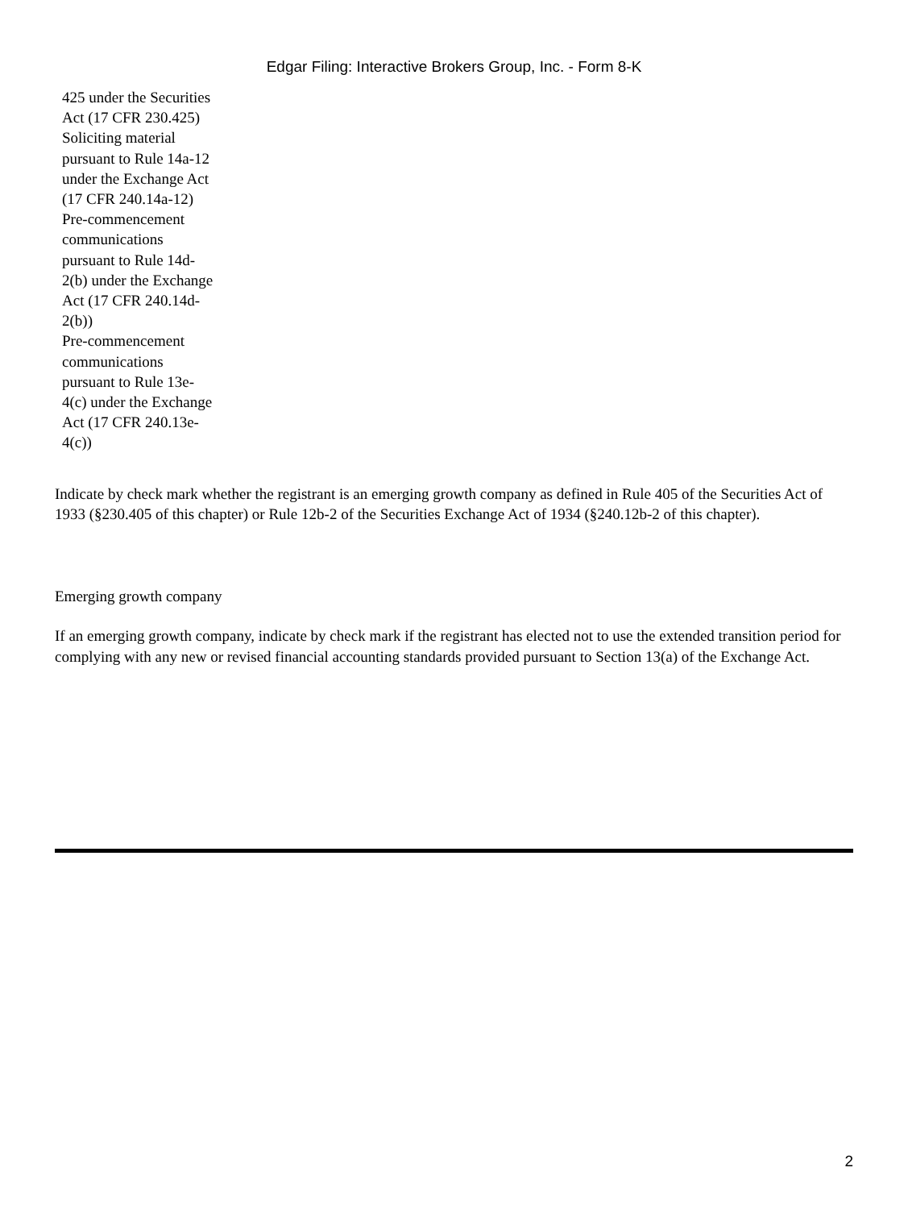Edgar Filing: Interactive Brokers Group, Inc. - Form 8-K
425 under the Securities Act (17 CFR 230.425)
Soliciting material pursuant to Rule 14a-12 under the Exchange Act (17 CFR 240.14a-12)
Pre-commencement communications pursuant to Rule 14d-2(b) under the Exchange Act (17 CFR 240.14d-2(b))
Pre-commencement communications pursuant to Rule 13e-4(c) under the Exchange Act (17 CFR 240.13e-4(c))
Indicate by check mark whether the registrant is an emerging growth company as defined in Rule 405 of the Securities Act of 1933 (§230.405 of this chapter) or Rule 12b-2 of the Securities Exchange Act of 1934 (§240.12b-2 of this chapter).
Emerging growth company
If an emerging growth company, indicate by check mark if the registrant has elected not to use the extended transition period for complying with any new or revised financial accounting standards provided pursuant to Section 13(a) of the Exchange Act.
2